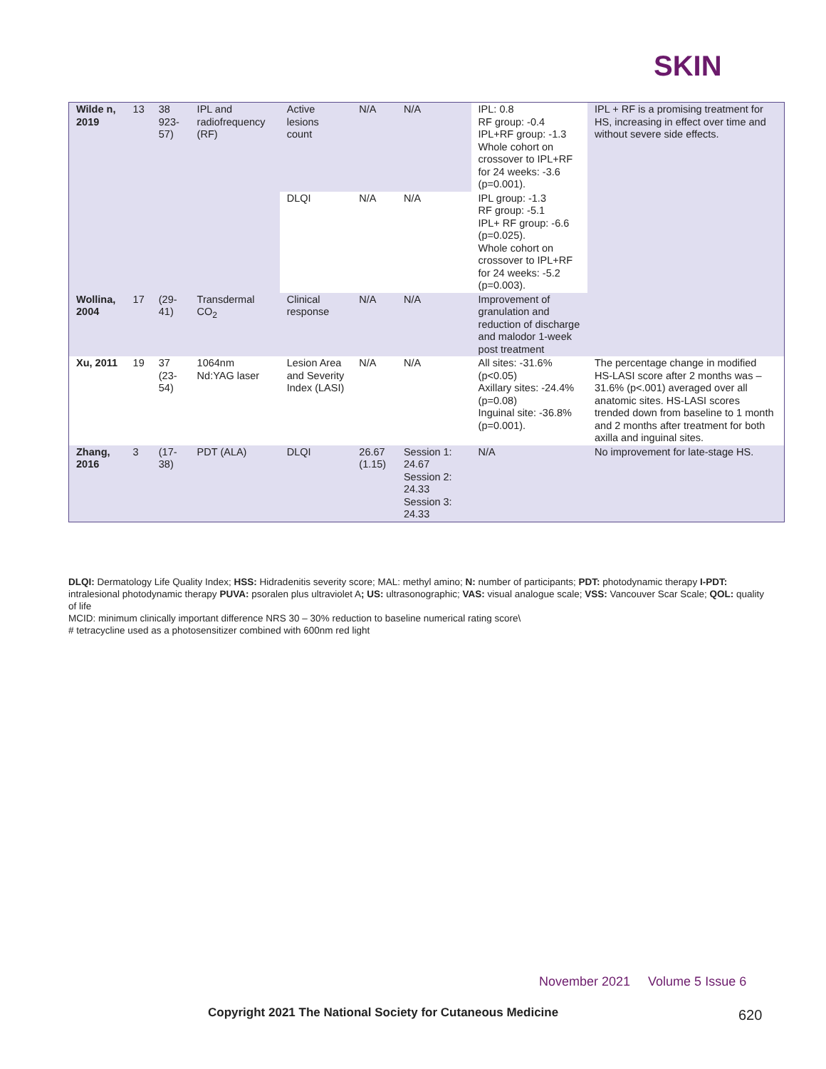SKIN
| Wilde n, 2019 | 13 | 38 923-57) | IPL and radiofrequency (RF) | Active lesions count | N/A | N/A | IPL: 0.8 RF group: -0.4 IPL+RF group: -1.3 Whole cohort on crossover to IPL+RF for 24 weeks: -3.6 (p=0.001). | IPL + RF is a promising treatment for HS, increasing in effect over time and without severe side effects. |
| | | | | DLQI | N/A | N/A | IPL group: -1.3 RF group: -5.1 IPL+ RF group: -6.6 (p=0.025). Whole cohort on crossover to IPL+RF for 24 weeks: -5.2 (p=0.003). | |
| Wollina, 2004 | 17 | (29-41) | Transdermal CO<sub>2</sub> | Clinical response | N/A | N/A | Improvement of granulation and reduction of discharge and malodor 1-week post treatment | |
| Xu, 2011 | 19 | 37 (23-54) | 1064nm Nd:YAG laser | Lesion Area and Severity Index (LASI) | N/A | N/A | All sites: -31.6% (p<0.05) Axillary sites: -24.4% (p=0.08) Inguinal site: -36.8% (p=0.001). | The percentage change in modified HS-LASI score after 2 months was –31.6% (p<.001) averaged over all anatomic sites. HS-LASI scores trended down from baseline to 1 month and 2 months after treatment for both axilla and inguinal sites. |
| Zhang, 2016 | 3 | (17-38) | PDT (ALA) | DLQI | 26.67 (1.15) | Session 1: 24.67 Session 2: 24.33 Session 3: 24.33 | N/A | No improvement for late-stage HS. |
DLQI: Dermatology Life Quality Index; HSS: Hidradenitis severity score; MAL: methyl amino; N: number of participants; PDT: photodynamic therapy I-PDT: intralesional photodynamic therapy PUVA: psoralen plus ultraviolet A; US: ultrasonographic; VAS: visual analogue scale; VSS: Vancouver Scar Scale; QOL: quality of life
MCID: minimum clinically important difference NRS 30 – 30% reduction to baseline numerical rating score\
# tetracycline used as a photosensitizer combined with 600nm red light
November 2021 Volume 5 Issue 6
Copyright 2021 The National Society for Cutaneous Medicine
620